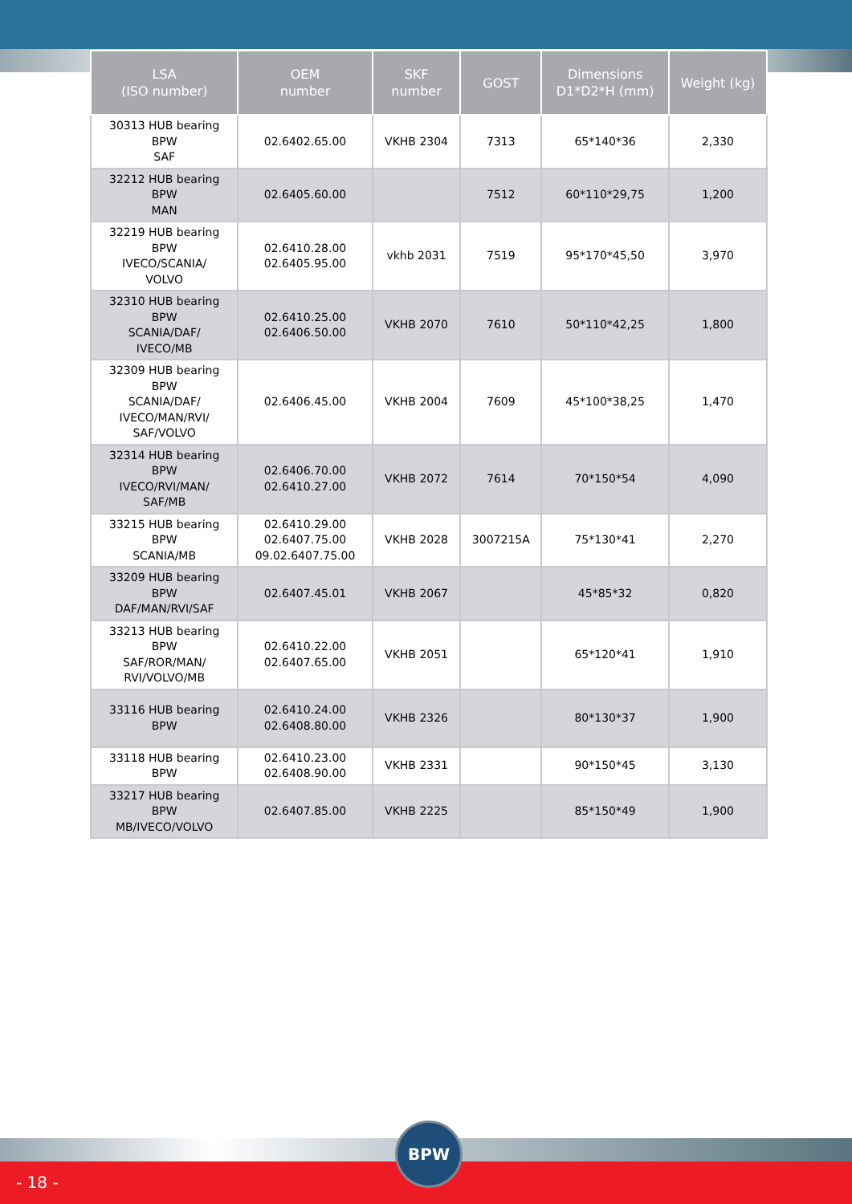| LSA (ISO number) | OEM number | SKF number | GOST | Dimensions D1*D2*H (mm) | Weight (kg) |
| --- | --- | --- | --- | --- | --- |
| 30313 HUB bearing BPW SAF | 02.6402.65.00 | VKHB 2304 | 7313 | 65*140*36 | 2,330 |
| 32212 HUB bearing BPW MAN | 02.6405.60.00 | | 7512 | 60*110*29,75 | 1,200 |
| 32219 HUB bearing BPW IVECO/SCANIA/ VOLVO | 02.6410.28.00 02.6405.95.00 | vkhb 2031 | 7519 | 95*170*45,50 | 3,970 |
| 32310 HUB bearing BPW SCANIA/DAF/ IVECO/MB | 02.6410.25.00 02.6406.50.00 | VKHB 2070 | 7610 | 50*110*42,25 | 1,800 |
| 32309 HUB bearing BPW SCANIA/DAF/ IVECO/MAN/RVI/ SAF/VOLVO | 02.6406.45.00 | VKHB 2004 | 7609 | 45*100*38,25 | 1,470 |
| 32314 HUB bearing BPW IVECO/RVI/MAN/ SAF/MB | 02.6406.70.00 02.6410.27.00 | VKHB 2072 | 7614 | 70*150*54 | 4,090 |
| 33215 HUB bearing BPW SCANIA/MB | 02.6410.29.00 02.6407.75.00 09.02.6407.75.00 | VKHB 2028 | 3007215A | 75*130*41 | 2,270 |
| 33209 HUB bearing BPW DAF/MAN/RVI/SAF | 02.6407.45.01 | VKHB 2067 | | 45*85*32 | 0,820 |
| 33213 HUB bearing BPW SAF/ROR/MAN/ RVI/VOLVO/MB | 02.6410.22.00 02.6407.65.00 | VKHB 2051 | | 65*120*41 | 1,910 |
| 33116 HUB bearing BPW | 02.6410.24.00 02.6408.80.00 | VKHB 2326 | | 80*130*37 | 1,900 |
| 33118 HUB bearing BPW | 02.6410.23.00 02.6408.90.00 | VKHB 2331 | | 90*150*45 | 3,130 |
| 33217 HUB bearing BPW MB/IVECO/VOLVO | 02.6407.85.00 | VKHB 2225 | | 85*150*49 | 1,900 |
- 18 -
BPW